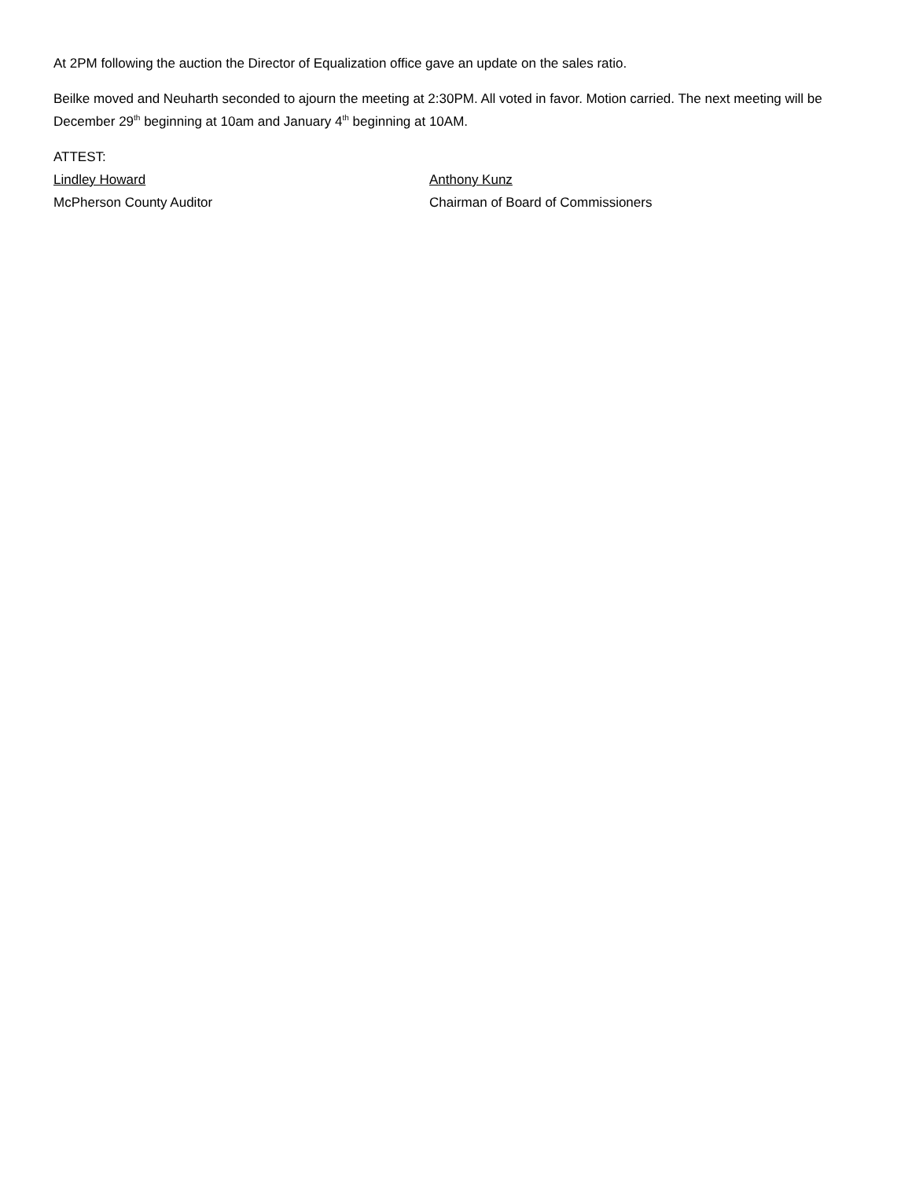At 2PM following the auction the Director of Equalization office gave an update on the sales ratio.
Beilke moved and Neuharth seconded to ajourn the meeting at 2:30PM. All voted in favor. Motion carried. The next meeting will be December 29<sup>th</sup> beginning at 10am and January 4<sup>th</sup> beginning at 10AM.
ATTEST:
Lindley Howard Anthony Kunz
McPherson County Auditor Chairman of Board of Commissioners